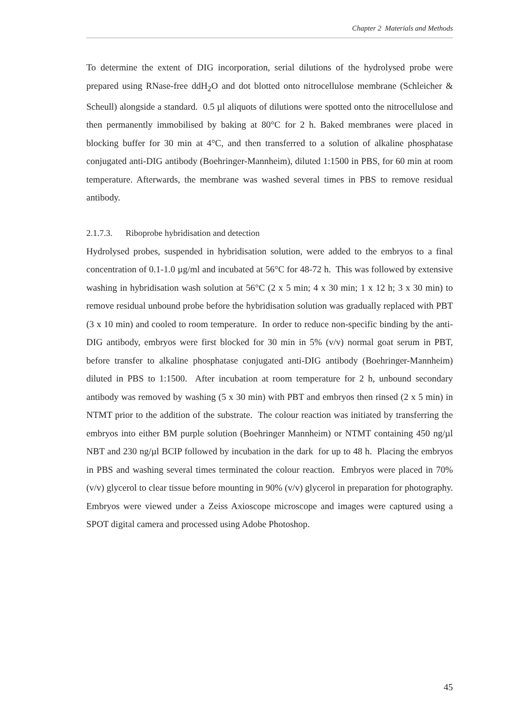Chapter 2 Materials and Methods
To determine the extent of DIG incorporation, serial dilutions of the hydrolysed probe were prepared using RNase-free ddH<sub>2</sub>O and dot blotted onto nitrocellulose membrane (Schleicher & Scheull) alongside a standard. 0.5 µl aliquots of dilutions were spotted onto the nitrocellulose and then permanently immobilised by baking at 80°C for 2 h. Baked membranes were placed in blocking buffer for 30 min at 4°C, and then transferred to a solution of alkaline phosphatase conjugated anti-DIG antibody (Boehringer-Mannheim), diluted 1:1500 in PBS, for 60 min at room temperature. Afterwards, the membrane was washed several times in PBS to remove residual antibody.
2.1.7.3. Riboprobe hybridisation and detection
Hydrolysed probes, suspended in hybridisation solution, were added to the embryos to a final concentration of 0.1-1.0 µg/ml and incubated at 56°C for 48-72 h. This was followed by extensive washing in hybridisation wash solution at 56°C (2 x 5 min; 4 x 30 min; 1 x 12 h; 3 x 30 min) to remove residual unbound probe before the hybridisation solution was gradually replaced with PBT (3 x 10 min) and cooled to room temperature. In order to reduce non-specific binding by the anti-DIG antibody, embryos were first blocked for 30 min in 5% (v/v) normal goat serum in PBT, before transfer to alkaline phosphatase conjugated anti-DIG antibody (Boehringer-Mannheim) diluted in PBS to 1:1500. After incubation at room temperature for 2 h, unbound secondary antibody was removed by washing (5 x 30 min) with PBT and embryos then rinsed (2 x 5 min) in NTMT prior to the addition of the substrate. The colour reaction was initiated by transferring the embryos into either BM purple solution (Boehringer Mannheim) or NTMT containing 450 ng/µl NBT and 230 ng/µl BCIP followed by incubation in the dark for up to 48 h. Placing the embryos in PBS and washing several times terminated the colour reaction. Embryos were placed in 70% (v/v) glycerol to clear tissue before mounting in 90% (v/v) glycerol in preparation for photography. Embryos were viewed under a Zeiss Axioscope microscope and images were captured using a SPOT digital camera and processed using Adobe Photoshop.
45